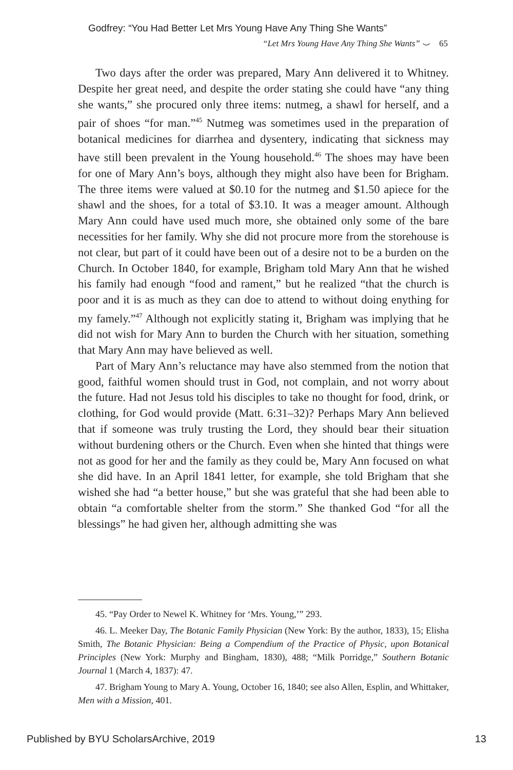Godfrey: “You Had Better Let Mrs Young Have Any Thing She Wants”
“Let Mrs Young Have Any Thing She Wants” ⌣ 65
Two days after the order was prepared, Mary Ann delivered it to Whitney. Despite her great need, and despite the order stating she could have “any thing she wants,” she procured only three items: nutmeg, a shawl for herself, and a pair of shoes “for man.”<sup>45</sup> Nutmeg was sometimes used in the preparation of botanical medicines for diarrhea and dysentery, indicating that sickness may have still been prevalent in the Young household.<sup>46</sup> The shoes may have been for one of Mary Ann’s boys, although they might also have been for Brigham. The three items were valued at $0.10 for the nutmeg and $1.50 apiece for the shawl and the shoes, for a total of $3.10. It was a meager amount. Although Mary Ann could have used much more, she obtained only some of the bare necessities for her family. Why she did not procure more from the storehouse is not clear, but part of it could have been out of a desire not to be a burden on the Church. In October 1840, for example, Brigham told Mary Ann that he wished his family had enough “food and rament,” but he realized “that the church is poor and it is as much as they can doe to attend to without doing enything for my famely.”<sup>47</sup> Although not explicitly stating it, Brigham was implying that he did not wish for Mary Ann to burden the Church with her situation, something that Mary Ann may have believed as well.
Part of Mary Ann’s reluctance may have also stemmed from the notion that good, faithful women should trust in God, not complain, and not worry about the future. Had not Jesus told his disciples to take no thought for food, drink, or clothing, for God would provide (Matt. 6:31–32)? Perhaps Mary Ann believed that if someone was truly trusting the Lord, they should bear their situation without burdening others or the Church. Even when she hinted that things were not as good for her and the family as they could be, Mary Ann focused on what she did have. In an April 1841 letter, for example, she told Brigham that she wished she had “a better house,” but she was grateful that she had been able to obtain “a comfortable shelter from the storm.” She thanked God “for all the blessings” he had given her, although admitting she was
45. “Pay Order to Newel K. Whitney for ‘Mrs. Young,’” 293.
46. L. Meeker Day, The Botanic Family Physician (New York: By the author, 1833), 15; Elisha Smith, The Botanic Physician: Being a Compendium of the Practice of Physic, upon Botanical Principles (New York: Murphy and Bingham, 1830), 488; “Milk Porridge,” Southern Botanic Journal 1 (March 4, 1837): 47.
47. Brigham Young to Mary A. Young, October 16, 1840; see also Allen, Esplin, and Whittaker, Men with a Mission, 401.
Published by BYU ScholarsArchive, 2019 13